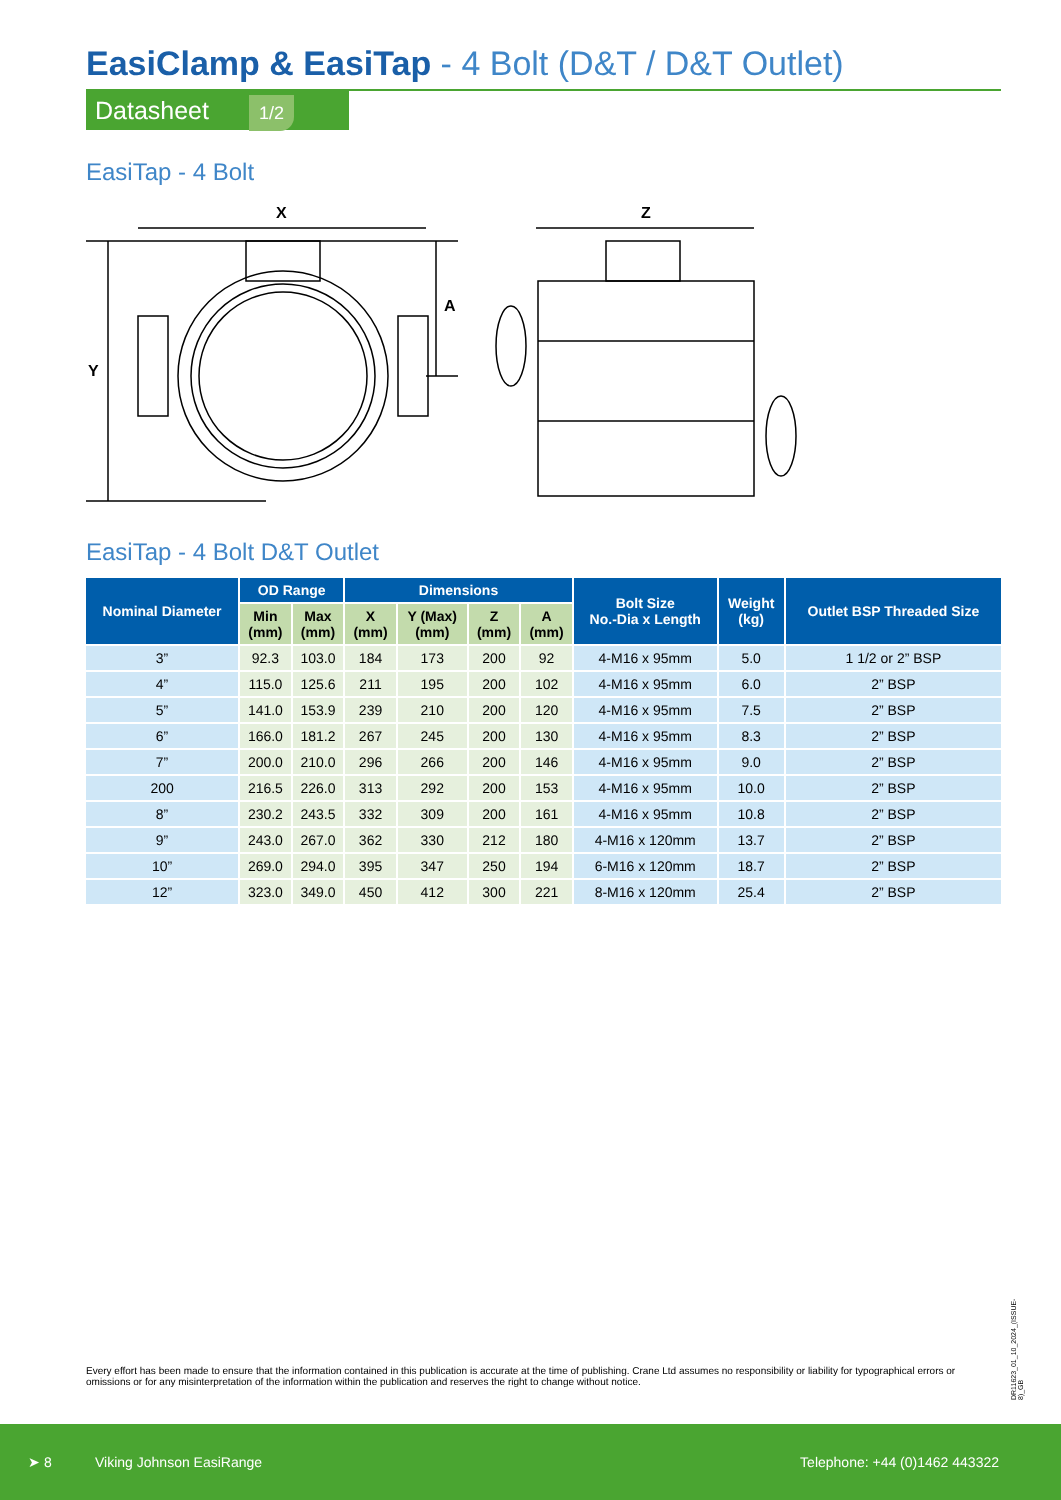EasiClamp & EasiTap - 4 Bolt (D&T / D&T Outlet)
Datasheet 1/2
EasiTap - 4 Bolt
X
Y
A
Z
EasiTap - 4 Bolt D&T Outlet
| Nominal Diameter | OD Range | | Dimensions | | | | Bolt Size No.-Dia x Length | Weight (kg) | Outlet BSP Threaded Size |
| --- | --- | --- | --- | --- | --- | --- | --- | --- | --- |
| | Min (mm) | Max (mm) | X (mm) | Y (Max) (mm) | Z (mm) | A (mm) | | | |
| 3” | 92.3 | 103.0 | 184 | 173 | 200 | 92 | 4-M16 x 95mm | 5.0 | 1 1/2 or 2” BSP |
| 4” | 115.0 | 125.6 | 211 | 195 | 200 | 102 | 4-M16 x 95mm | 6.0 | 2” BSP |
| 5” | 141.0 | 153.9 | 239 | 210 | 200 | 120 | 4-M16 x 95mm | 7.5 | 2” BSP |
| 6” | 166.0 | 181.2 | 267 | 245 | 200 | 130 | 4-M16 x 95mm | 8.3 | 2” BSP |
| 7” | 200.0 | 210.0 | 296 | 266 | 200 | 146 | 4-M16 x 95mm | 9.0 | 2” BSP |
| 200 | 216.5 | 226.0 | 313 | 292 | 200 | 153 | 4-M16 x 95mm | 10.0 | 2” BSP |
| 8” | 230.2 | 243.5 | 332 | 309 | 200 | 161 | 4-M16 x 95mm | 10.8 | 2” BSP |
| 9” | 243.0 | 267.0 | 362 | 330 | 212 | 180 | 4-M16 x 120mm | 13.7 | 2” BSP |
| 10” | 269.0 | 294.0 | 395 | 347 | 250 | 194 | 6-M16 x 120mm | 18.7 | 2” BSP |
| 12” | 323.0 | 349.0 | 450 | 412 | 300 | 221 | 8-M16 x 120mm | 25.4 | 2” BSP |
Every effort has been made to ensure that the information contained in this publication is accurate at the time of publishing. Crane Ltd assumes no responsibility or liability for typographical errors or omissions or for any misinterpretation of the information within the publication and reserves the right to change without notice.
DR11623_01_10_2024_(ISSUE-8)_GB
➤ 8 Viking Johnson EasiRange Telephone: +44 (0)1462 443322